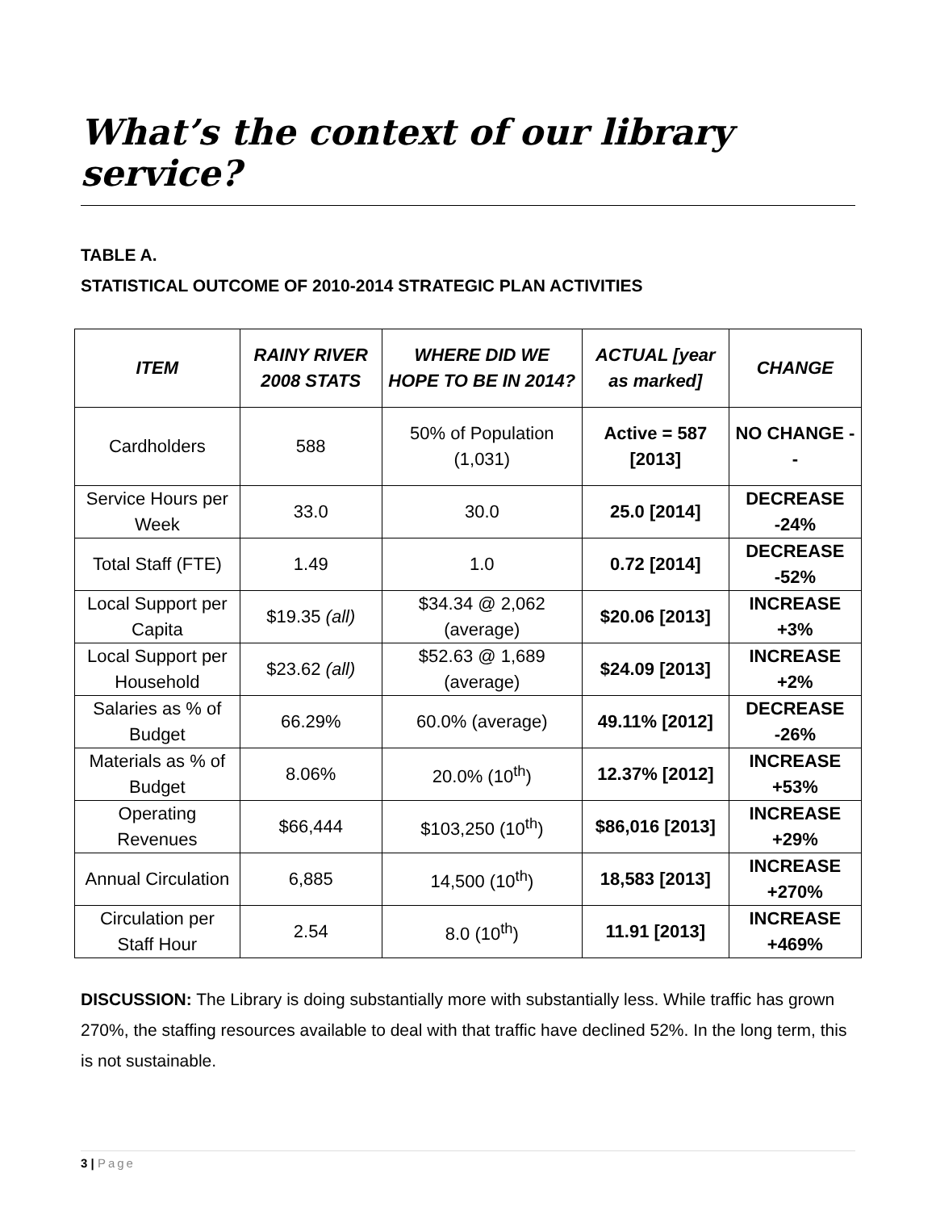What’s the context of our library service?
TABLE A.
STATISTICAL OUTCOME OF 2010-2014 STRATEGIC PLAN ACTIVITIES
| ITEM | RAINY RIVER 2008 STATS | WHERE DID WE HOPE TO BE IN 2014? | ACTUAL [year as marked] | CHANGE |
| --- | --- | --- | --- | --- |
| Cardholders | 588 | 50% of Population (1,031) | Active = 587 [2013] | NO CHANGE -- |
| Service Hours per Week | 33.0 | 30.0 | 25.0 [2014] | DECREASE -24% |
| Total Staff (FTE) | 1.49 | 1.0 | 0.72 [2014] | DECREASE -52% |
| Local Support per Capita | $19.35 (all) | $34.34 @ 2,062 (average) | $20.06 [2013] | INCREASE +3% |
| Local Support per Household | $23.62 (all) | $52.63 @ 1,689 (average) | $24.09 [2013] | INCREASE +2% |
| Salaries as % of Budget | 66.29% | 60.0% (average) | 49.11% [2012] | DECREASE -26% |
| Materials as % of Budget | 8.06% | 20.0% (10<sup>th</sup>) | 12.37% [2012] | INCREASE +53% |
| Operating Revenues | $66,444 | $103,250 (10<sup>th</sup>) | $86,016 [2013] | INCREASE +29% |
| Annual Circulation | 6,885 | 14,500 (10<sup>th</sup>) | 18,583 [2013] | INCREASE +270% |
| Circulation per Staff Hour | 2.54 | 8.0 (10<sup>th</sup>) | 11.91 [2013] | INCREASE +469% |
DISCUSSION: The Library is doing substantially more with substantially less. While traffic has grown 270%, the staffing resources available to deal with that traffic have declined 52%. In the long term, this is not sustainable.
3 | Page